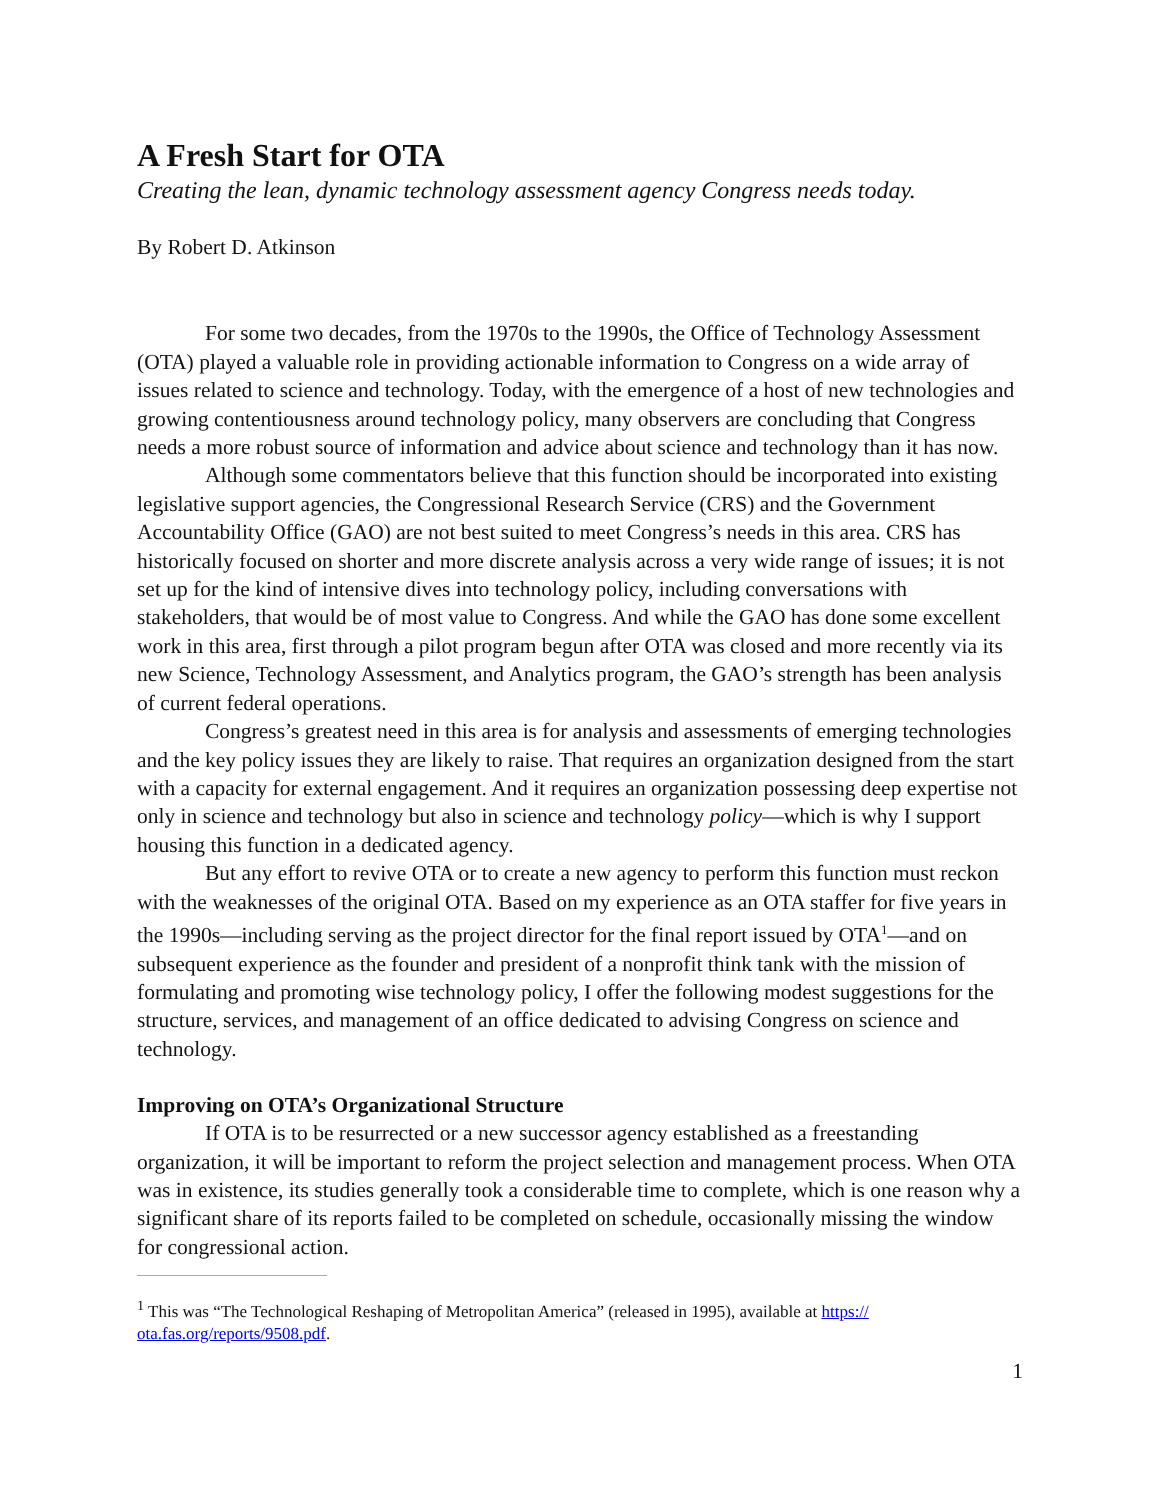A Fresh Start for OTA
Creating the lean, dynamic technology assessment agency Congress needs today.
By Robert D. Atkinson
For some two decades, from the 1970s to the 1990s, the Office of Technology Assessment (OTA) played a valuable role in providing actionable information to Congress on a wide array of issues related to science and technology. Today, with the emergence of a host of new technologies and growing contentiousness around technology policy, many observers are concluding that Congress needs a more robust source of information and advice about science and technology than it has now.
Although some commentators believe that this function should be incorporated into existing legislative support agencies, the Congressional Research Service (CRS) and the Government Accountability Office (GAO) are not best suited to meet Congress’s needs in this area. CRS has historically focused on shorter and more discrete analysis across a very wide range of issues; it is not set up for the kind of intensive dives into technology policy, including conversations with stakeholders, that would be of most value to Congress. And while the GAO has done some excellent work in this area, first through a pilot program begun after OTA was closed and more recently via its new Science, Technology Assessment, and Analytics program, the GAO’s strength has been analysis of current federal operations.
Congress’s greatest need in this area is for analysis and assessments of emerging technologies and the key policy issues they are likely to raise. That requires an organization designed from the start with a capacity for external engagement. And it requires an organization possessing deep expertise not only in science and technology but also in science and technology policy—which is why I support housing this function in a dedicated agency.
But any effort to revive OTA or to create a new agency to perform this function must reckon with the weaknesses of the original OTA. Based on my experience as an OTA staffer for five years in the 1990s—including serving as the project director for the final report issued by OTA<sup>1</sup>—and on subsequent experience as the founder and president of a nonprofit think tank with the mission of formulating and promoting wise technology policy, I offer the following modest suggestions for the structure, services, and management of an office dedicated to advising Congress on science and technology.
Improving on OTA’s Organizational Structure
If OTA is to be resurrected or a new successor agency established as a freestanding organization, it will be important to reform the project selection and management process. When OTA was in existence, its studies generally took a considerable time to complete, which is one reason why a significant share of its reports failed to be completed on schedule, occasionally missing the window for congressional action.
<sup>1</sup> This was “The Technological Reshaping of Metropolitan America” (released in 1995), available at https://
ota.fas.org/reports/9508.pdf.
1